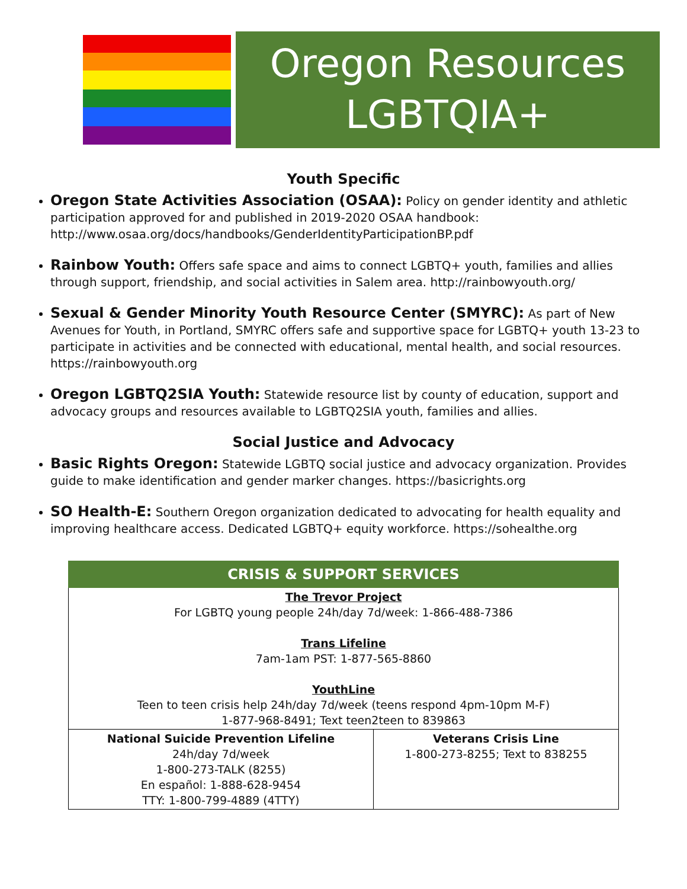Oregon Resources
LGBTQIA+
Youth Specific
Oregon State Activities Association (OSAA): Policy on gender identity and athletic participation approved for and published in 2019-2020 OSAA handbook: http://www.osaa.org/docs/handbooks/GenderIdentityParticipationBP.pdf
Rainbow Youth: Offers safe space and aims to connect LGBTQ+ youth, families and allies through support, friendship, and social activities in Salem area. http://rainbowyouth.org/
Sexual & Gender Minority Youth Resource Center (SMYRC): As part of New Avenues for Youth, in Portland, SMYRC offers safe and supportive space for LGBTQ+ youth 13-23 to participate in activities and be connected with educational, mental health, and social resources. https://rainbowyouth.org
Oregon LGBTQ2SIA Youth: Statewide resource list by county of education, support and advocacy groups and resources available to LGBTQ2SIA youth, families and allies.
Social Justice and Advocacy
Basic Rights Oregon: Statewide LGBTQ social justice and advocacy organization. Provides guide to make identification and gender marker changes. https://basicrights.org
SO Health-E: Southern Oregon organization dedicated to advocating for health equality and improving healthcare access. Dedicated LGBTQ+ equity workforce. https://sohealthe.org
| CRISIS & SUPPORT SERVICES | |
| --- | --- |
| The Trevor Project For LGBTQ young people 24h/day 7d/week: 1-866-488-7386 Trans Lifeline 7am-1am PST: 1-877-565-8860 YouthLine Teen to teen crisis help 24h/day 7d/week (teens respond 4pm-10pm M-F) 1-877-968-8491; Text teen2teen to 839863 | |
| National Suicide Prevention Lifeline 24h/day 7d/week 1-800-273-TALK (8255) En español: 1-888-628-9454 TTY: 1-800-799-4889 (4TTY) | Veterans Crisis Line 1-800-273-8255; Text to 838255 |